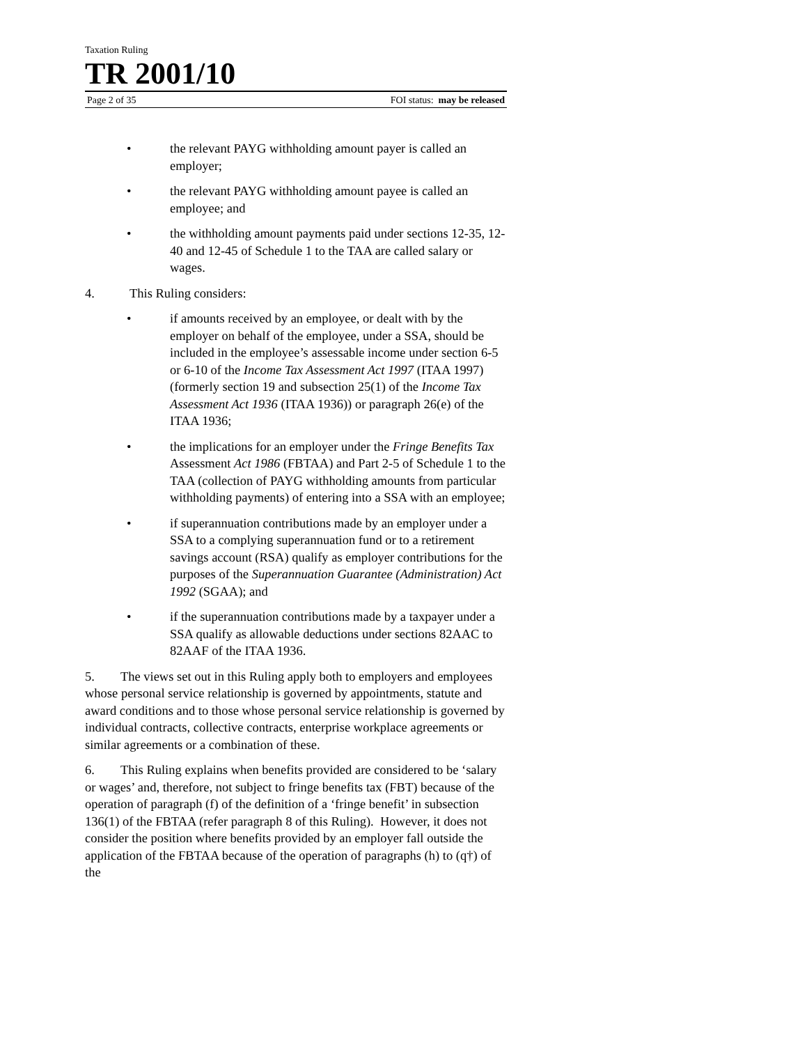Taxation Ruling
TR 2001/10
Page 2 of 35 FOI status: may be released
• the relevant PAYG withholding amount payer is called an employer;
• the relevant PAYG withholding amount payee is called an employee; and
• the withholding amount payments paid under sections 12-35, 12-40 and 12-45 of Schedule 1 to the TAA are called salary or wages.
4. This Ruling considers:
• if amounts received by an employee, or dealt with by the employer on behalf of the employee, under a SSA, should be included in the employee’s assessable income under section 6-5 or 6-10 of the Income Tax Assessment Act 1997 (ITAA 1997) (formerly section 19 and subsection 25(1) of the Income Tax Assessment Act 1936 (ITAA 1936)) or paragraph 26(e) of the ITAA 1936;
• the implications for an employer under the Fringe Benefits Tax Assessment Act 1986 (FBTAA) and Part 2-5 of Schedule 1 to the TAA (collection of PAYG withholding amounts from particular withholding payments) of entering into a SSA with an employee;
• if superannuation contributions made by an employer under a SSA to a complying superannuation fund or to a retirement savings account (RSA) qualify as employer contributions for the purposes of the Superannuation Guarantee (Administration) Act 1992 (SGAA); and
• if the superannuation contributions made by a taxpayer under a SSA qualify as allowable deductions under sections 82AAC to 82AAF of the ITAA 1936.
5. The views set out in this Ruling apply both to employers and employees whose personal service relationship is governed by appointments, statute and award conditions and to those whose personal service relationship is governed by individual contracts, collective contracts, enterprise workplace agreements or similar agreements or a combination of these.
6. This Ruling explains when benefits provided are considered to be ‘salary or wages’ and, therefore, not subject to fringe benefits tax (FBT) because of the operation of paragraph (f) of the definition of a ‘fringe benefit’ in subsection 136(1) of the FBTAA (refer paragraph 8 of this Ruling). However, it does not consider the position where benefits provided by an employer fall outside the application of the FBTAA because of the operation of paragraphs (h) to (q†) of the